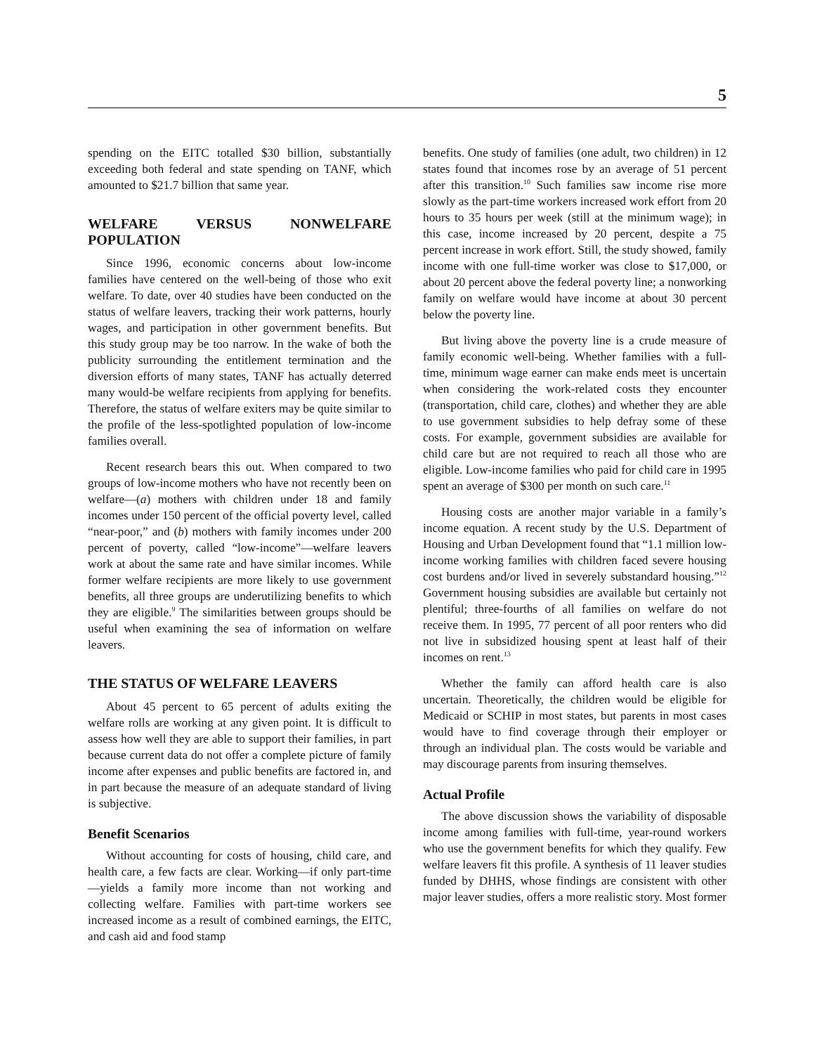5
spending on the EITC totalled $30 billion, substantially exceeding both federal and state spending on TANF, which amounted to $21.7 billion that same year.
WELFARE VERSUS NONWELFARE POPULATION
Since 1996, economic concerns about low-income families have centered on the well-being of those who exit welfare. To date, over 40 studies have been conducted on the status of welfare leavers, tracking their work patterns, hourly wages, and participation in other government benefits. But this study group may be too narrow. In the wake of both the publicity surrounding the entitlement termination and the diversion efforts of many states, TANF has actually deterred many would-be welfare recipients from applying for benefits. Therefore, the status of welfare exiters may be quite similar to the profile of the less-spotlighted population of low-income families overall.
Recent research bears this out. When compared to two groups of low-income mothers who have not recently been on welfare—(a) mothers with children under 18 and family incomes under 150 percent of the official poverty level, called “near-poor,” and (b) mothers with family incomes under 200 percent of poverty, called “low-income”—welfare leavers work at about the same rate and have similar incomes. While former welfare recipients are more likely to use government benefits, all three groups are underutilizing benefits to which they are eligible.<sup>9</sup> The similarities between groups should be useful when examining the sea of information on welfare leavers.
THE STATUS OF WELFARE LEAVERS
About 45 percent to 65 percent of adults exiting the welfare rolls are working at any given point. It is difficult to assess how well they are able to support their families, in part because current data do not offer a complete picture of family income after expenses and public benefits are factored in, and in part because the measure of an adequate standard of living is subjective.
Benefit Scenarios
Without accounting for costs of housing, child care, and health care, a few facts are clear. Working—if only part-time—yields a family more income than not working and collecting welfare. Families with part-time workers see increased income as a result of combined earnings, the EITC, and cash aid and food stamp
benefits. One study of families (one adult, two children) in 12 states found that incomes rose by an average of 51 percent after this transition.<sup>10</sup> Such families saw income rise more slowly as the part-time workers increased work effort from 20 hours to 35 hours per week (still at the minimum wage); in this case, income increased by 20 percent, despite a 75 percent increase in work effort. Still, the study showed, family income with one full-time worker was close to $17,000, or about 20 percent above the federal poverty line; a nonworking family on welfare would have income at about 30 percent below the poverty line.
But living above the poverty line is a crude measure of family economic well-being. Whether families with a full-time, minimum wage earner can make ends meet is uncertain when considering the work-related costs they encounter (transportation, child care, clothes) and whether they are able to use government subsidies to help defray some of these costs. For example, government subsidies are available for child care but are not required to reach all those who are eligible. Low-income families who paid for child care in 1995 spent an average of $300 per month on such care.<sup>11</sup>
Housing costs are another major variable in a family’s income equation. A recent study by the U.S. Department of Housing and Urban Development found that “1.1 million low-income working families with children faced severe housing cost burdens and/or lived in severely substandard housing.”<sup>12</sup> Government housing subsidies are available but certainly not plentiful; three-fourths of all families on welfare do not receive them. In 1995, 77 percent of all poor renters who did not live in subsidized housing spent at least half of their incomes on rent.<sup>13</sup>
Whether the family can afford health care is also uncertain. Theoretically, the children would be eligible for Medicaid or SCHIP in most states, but parents in most cases would have to find coverage through their employer or through an individual plan. The costs would be variable and may discourage parents from insuring themselves.
Actual Profile
The above discussion shows the variability of disposable income among families with full-time, year-round workers who use the government benefits for which they qualify. Few welfare leavers fit this profile. A synthesis of 11 leaver studies funded by DHHS, whose findings are consistent with other major leaver studies, offers a more realistic story. Most former